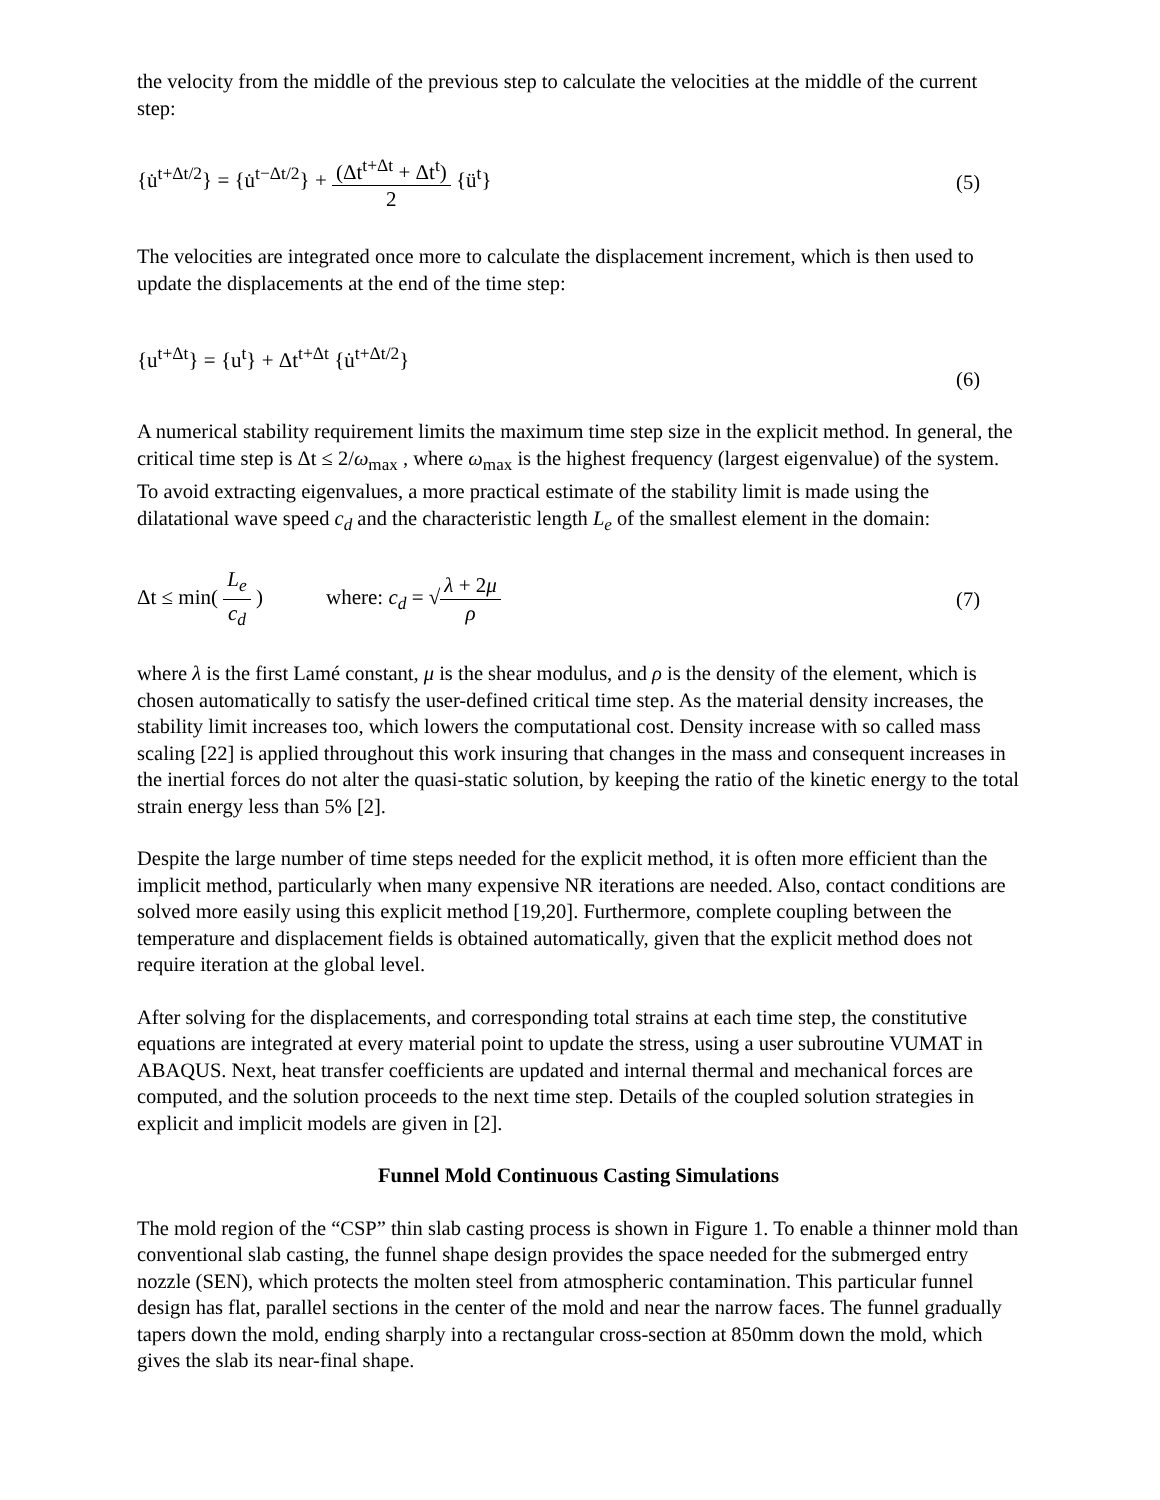the velocity from the middle of the previous step to calculate the velocities at the middle of the current step:
{u̇<sup>t+Δt/2</sup>} = {u̇<sup>t−Δt/2</sup>} + (Δt<sup>t+Δt</sup> + Δt<sup>t</sup>) 2 {ü<sup>t</sup>}
(5)
The velocities are integrated once more to calculate the displacement increment, which is then used to update the displacements at the end of the time step:
{u<sup>t+Δt</sup>} = {u<sup>t</sup>} + Δt<sup>t+Δt</sup> {u̇<sup>t+Δt/2</sup>}
(6)
A numerical stability requirement limits the maximum time step size in the explicit method. In general, the critical time step is Δt ≤ 2/ω<sub>max</sub> , where ω<sub>max</sub> is the highest frequency (largest eigenvalue) of the system. To avoid extracting eigenvalues, a more practical estimate of the stability limit is made using the dilatational wave speed c<sub>d</sub> and the characteristic length L<sub>e</sub> of the smallest element in the domain:
Δt ≤ min( L<sub>e</sub> c<sub>d</sub> ) where: c<sub>d</sub> = √λ + 2μ ρ
(7)
where λ is the first Lamé constant, μ is the shear modulus, and ρ is the density of the element, which is chosen automatically to satisfy the user-defined critical time step. As the material density increases, the stability limit increases too, which lowers the computational cost. Density increase with so called mass scaling [22] is applied throughout this work insuring that changes in the mass and consequent increases in the inertial forces do not alter the quasi-static solution, by keeping the ratio of the kinetic energy to the total strain energy less than 5% [2].
Despite the large number of time steps needed for the explicit method, it is often more efficient than the implicit method, particularly when many expensive NR iterations are needed. Also, contact conditions are solved more easily using this explicit method [19,20]. Furthermore, complete coupling between the temperature and displacement fields is obtained automatically, given that the explicit method does not require iteration at the global level.
After solving for the displacements, and corresponding total strains at each time step, the constitutive equations are integrated at every material point to update the stress, using a user subroutine VUMAT in ABAQUS. Next, heat transfer coefficients are updated and internal thermal and mechanical forces are computed, and the solution proceeds to the next time step. Details of the coupled solution strategies in explicit and implicit models are given in [2].
Funnel Mold Continuous Casting Simulations
The mold region of the “CSP” thin slab casting process is shown in Figure 1. To enable a thinner mold than conventional slab casting, the funnel shape design provides the space needed for the submerged entry nozzle (SEN), which protects the molten steel from atmospheric contamination. This particular funnel design has flat, parallel sections in the center of the mold and near the narrow faces. The funnel gradually tapers down the mold, ending sharply into a rectangular cross-section at 850mm down the mold, which gives the slab its near-final shape.